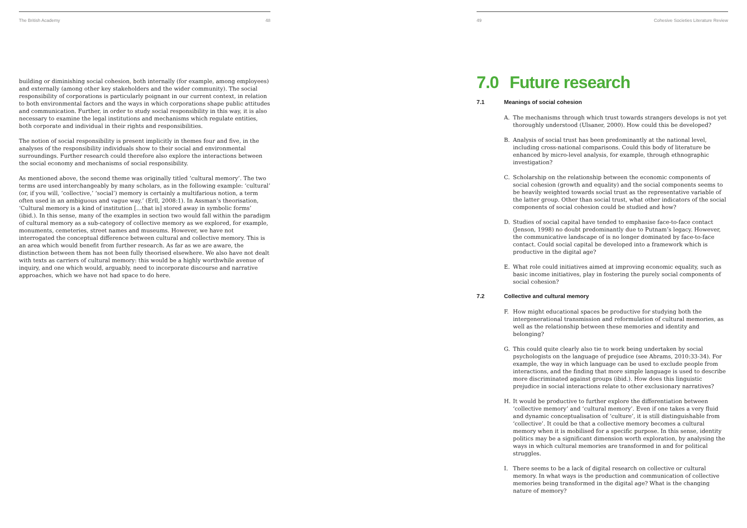The British Academy 48
building or diminishing social cohesion, both internally (for example, among employees) and externally (among other key stakeholders and the wider community). The social responsibility of corporations is particularly poignant in our current context, in relation to both environmental factors and the ways in which corporations shape public attitudes and communication. Further, in order to study social responsibility in this way, it is also necessary to examine the legal institutions and mechanisms which regulate entities, both corporate and individual in their rights and responsibilities.
The notion of social responsibility is present implicitly in themes four and five, in the analyses of the responsibility individuals show to their social and environmental surroundings. Further research could therefore also explore the interactions between the social economy and mechanisms of social responsibility.
As mentioned above, the second theme was originally titled ‘cultural memory’. The two terms are used interchangeably by many scholars, as in the following example: ‘cultural’ (or, if you will, ‘collective,’ ‘social’) memory is certainly a multifarious notion, a term often used in an ambiguous and vague way.’ (Erll, 2008:1). In Assman’s theorisation, ‘Cultural memory is a kind of institution […that is] stored away in symbolic forms’ (ibid.). In this sense, many of the examples in section two would fall within the paradigm of cultural memory as a sub-category of collective memory as we explored, for example, monuments, cemeteries, street names and museums. However, we have not interrogated the conceptual difference between cultural and collective memory. This is an area which would benefit from further research. As far as we are aware, the distinction between them has not been fully theorised elsewhere. We also have not dealt with texts as carriers of cultural memory: this would be a highly worthwhile avenue of inquiry, and one which would, arguably, need to incorporate discourse and narrative approaches, which we have not had space to do here.
49 Cohesive Societies Literature Review
7.0 Future research
7.1 Meanings of social cohesion
A. The mechanisms through which trust towards strangers develops is not yet thoroughly understood (Ulsaner, 2000). How could this be developed?
B. Analysis of social trust has been predominantly at the national level, including cross-national comparisons. Could this body of literature be enhanced by micro-level analysis, for example, through ethnographic investigation?
C. Scholarship on the relationship between the economic components of social cohesion (growth and equality) and the social components seems to be heavily weighted towards social trust as the representative variable of the latter group. Other than social trust, what other indicators of the social components of social cohesion could be studied and how?
D. Studies of social capital have tended to emphasise face-to-face contact (Jenson, 1998) no doubt predominantly due to Putnam’s legacy. However, the communicative landscape of is no longer dominated by face-to-face contact. Could social capital be developed into a framework which is productive in the digital age?
E. What role could initiatives aimed at improving economic equality, such as basic income initiatives, play in fostering the purely social components of social cohesion?
7.2 Collective and cultural memory
F. How might educational spaces be productive for studying both the intergenerational transmission and reformulation of cultural memories, as well as the relationship between these memories and identity and belonging?
G. This could quite clearly also tie to work being undertaken by social psychologists on the language of prejudice (see Abrams, 2010:33-34). For example, the way in which language can be used to exclude people from interactions, and the finding that more simple language is used to describe more discriminated against groups (ibid.). How does this linguistic prejudice in social interactions relate to other exclusionary narratives?
H. It would be productive to further explore the differentiation between ‘collective memory’ and ‘cultural memory’. Even if one takes a very fluid and dynamic conceptualisation of ‘culture’, it is still distinguishable from ‘collective’. It could be that a collective memory becomes a cultural memory when it is mobilised for a specific purpose. In this sense, identity politics may be a significant dimension worth exploration, by analysing the ways in which cultural memories are transformed in and for political struggles.
I. There seems to be a lack of digital research on collective or cultural memory. In what ways is the production and communication of collective memories being transformed in the digital age? What is the changing nature of memory?